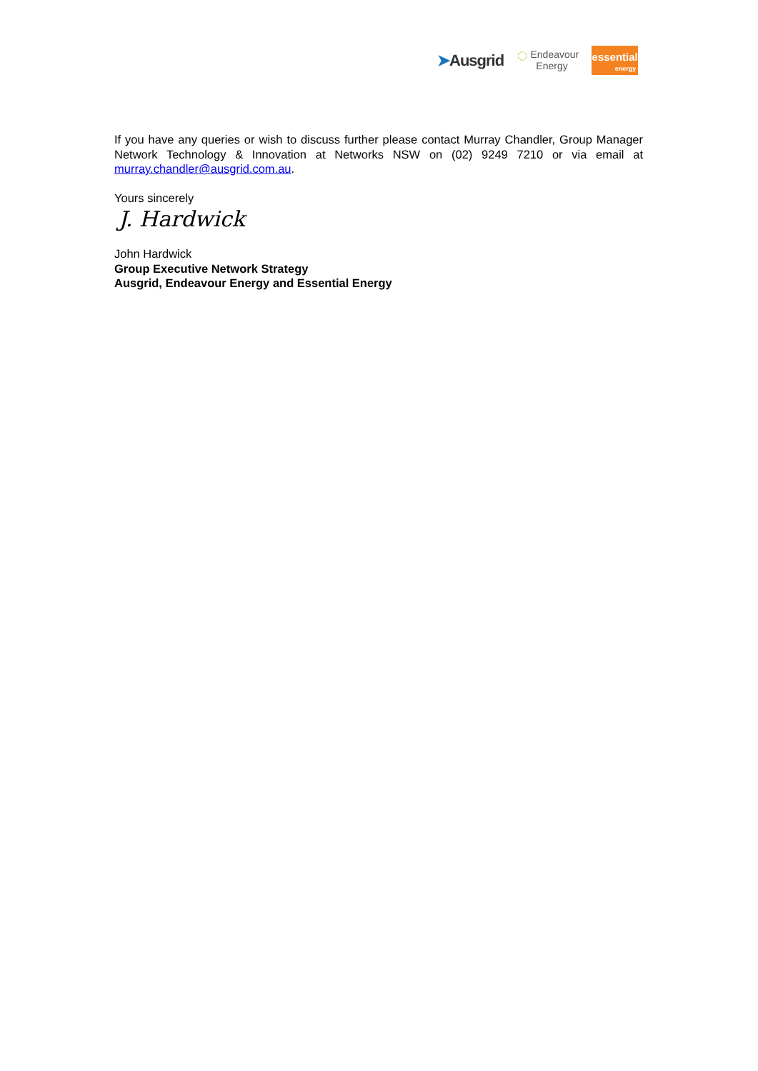➤Ausgrid ◌ Endeavour
Energy
essential
energy
If you have any queries or wish to discuss further please contact Murray Chandler, Group Manager Network Technology & Innovation at Networks NSW on (02) 9249 7210 or via email at murray.chandler@ausgrid.com.au.
Yours sincerely
J. Hardwick
John Hardwick
Group Executive Network Strategy
Ausgrid, Endeavour Energy and Essential Energy